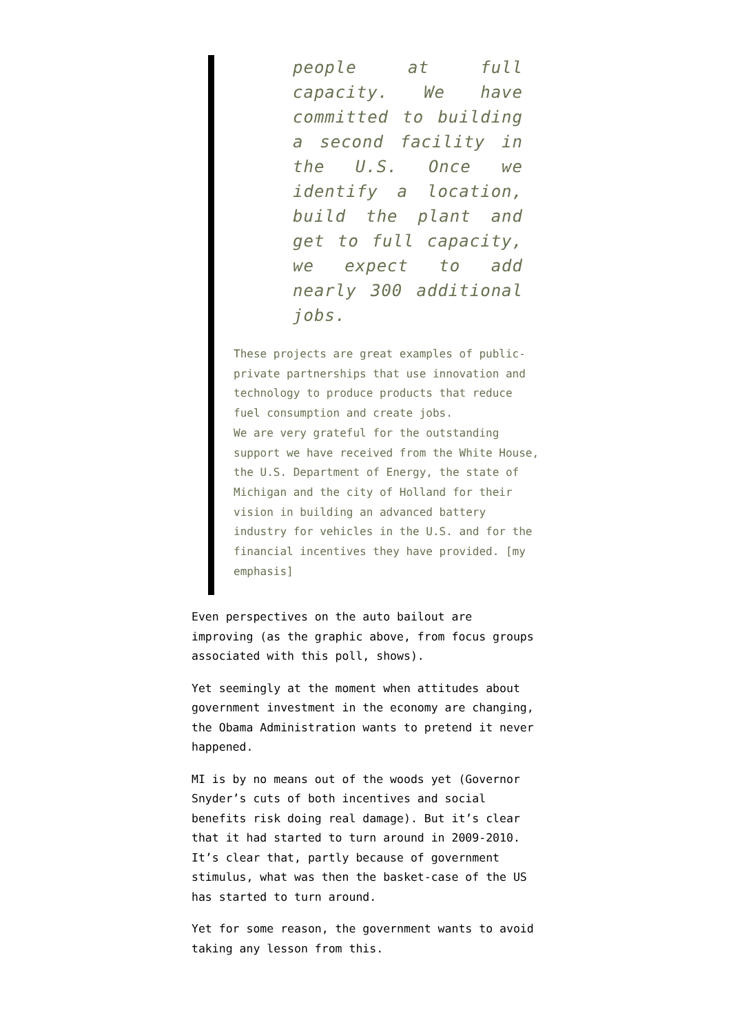people at full capacity. We have committed to building a second facility in the U.S. Once we identify a location, build the plant and get to full capacity, we expect to add nearly 300 additional jobs.
These projects are great examples of public-private partnerships that use innovation and technology to produce products that reduce fuel consumption and create jobs.
We are very grateful for the outstanding support we have received from the White House, the U.S. Department of Energy, the state of Michigan and the city of Holland for their vision in building an advanced battery industry for vehicles in the U.S. and for the financial incentives they have provided. [my emphasis]
Even perspectives on the auto bailout are improving (as the graphic above, from focus groups associated with this poll, shows).
Yet seemingly at the moment when attitudes about government investment in the economy are changing, the Obama Administration wants to pretend it never happened.
MI is by no means out of the woods yet (Governor Snyder’s cuts of both incentives and social benefits risk doing real damage). But it’s clear that it had started to turn around in 2009-2010. It’s clear that, partly because of government stimulus, what was then the basket-case of the US has started to turn around.
Yet for some reason, the government wants to avoid taking any lesson from this.